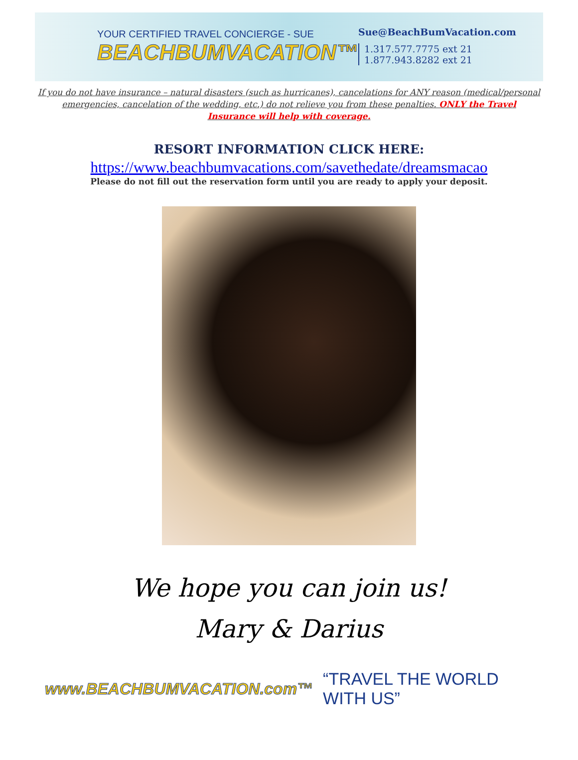YOUR CERTIFIED TRAVEL CONCIERGE - SUE
BEACHBUMVACATION™
Sue@BeachBumVacation.com
1.317.577.7775 ext 21
1.877.943.8282 ext 21
If you do not have insurance – natural disasters (such as hurricanes), cancelations for ANY reason (medical/personal emergencies, cancelation of the wedding, etc.) do not relieve you from these penalties. ONLY the Travel Insurance will help with coverage.
RESORT INFORMATION CLICK HERE:
https://www.beachbumvacations.com/savethedate/dreamsmacao
Please do not fill out the reservation form until you are ready to apply your deposit.
We hope you can join us!
Mary & Darius
www.BEACHBUMVACATION.com™ “TRAVEL THE WORLD WITH US”